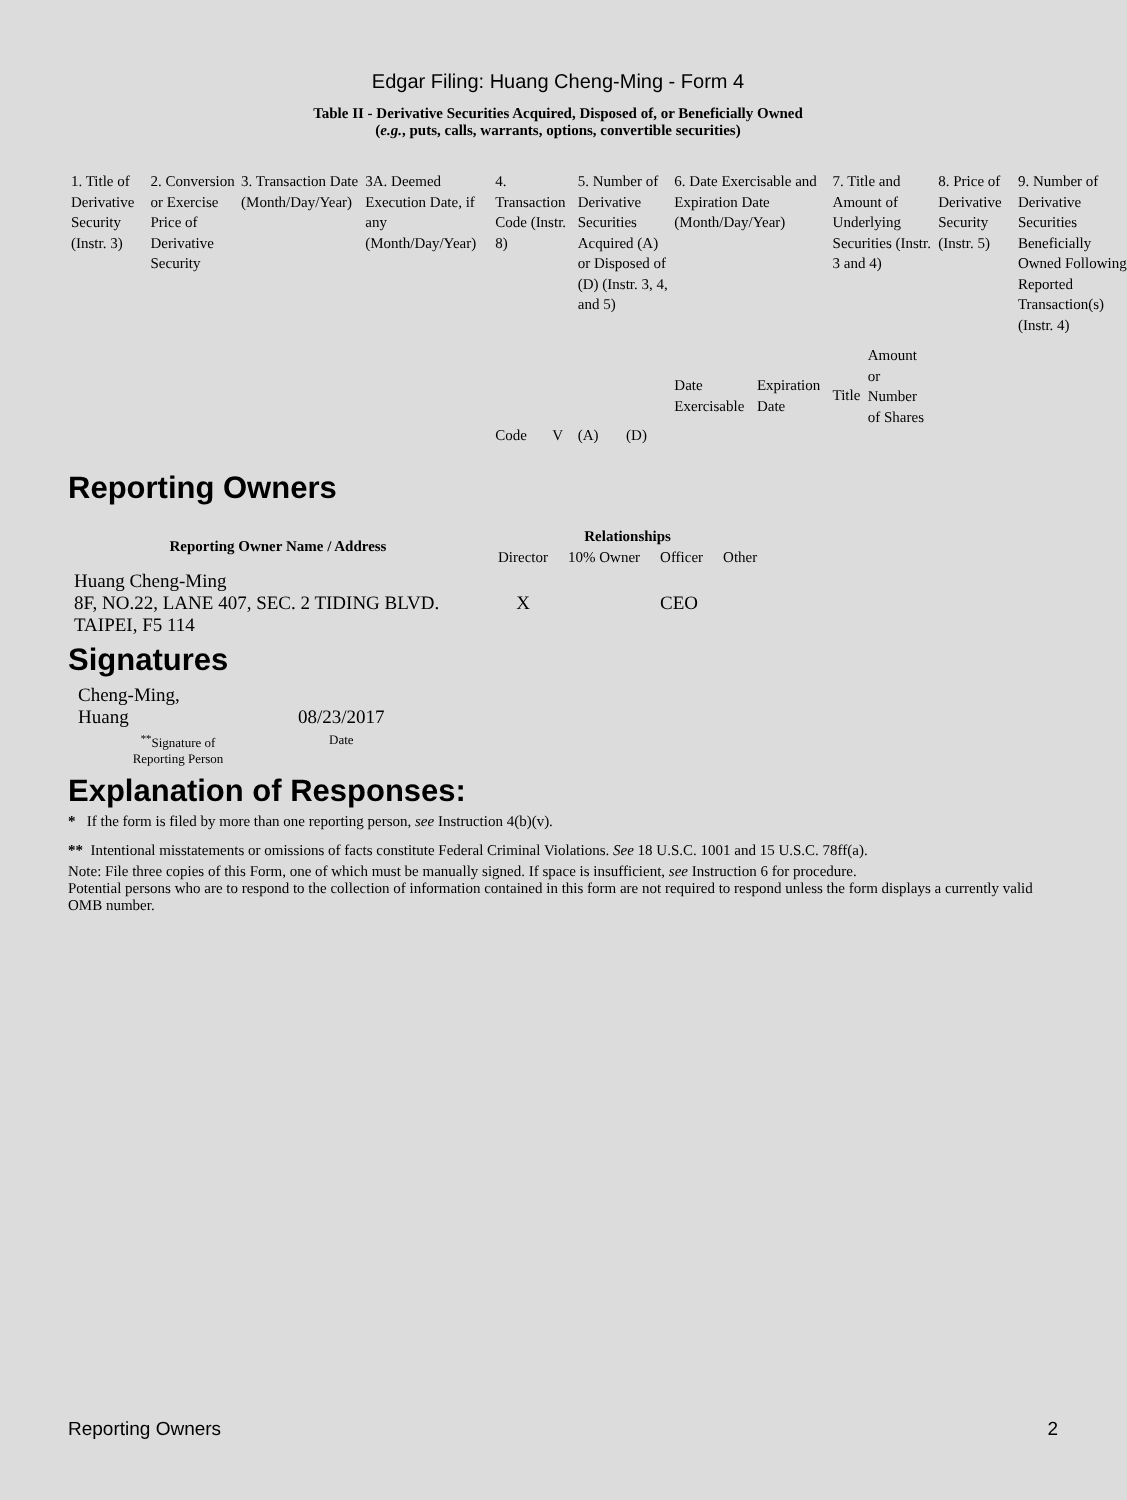Edgar Filing: Huang Cheng-Ming - Form 4
Table II - Derivative Securities Acquired, Disposed of, or Beneficially Owned
(e.g., puts, calls, warrants, options, convertible securities)
| 1. Title of Derivative Security (Instr. 3) | 2. Conversion or Exercise Price of Derivative Security | 3. Transaction Date (Month/Day/Year) | 3A. Deemed Execution Date, if any (Month/Day/Year) | 4. Transaction Code (Instr. 8) | | 5. Number of Derivative Securities Acquired (A) or Disposed of (D) (Instr. 3, 4, and 5) | | 6. Date Exercisable and Expiration Date (Month/Day/Year) | | 7. Title and Amount of Underlying Securities (Instr. 3 and 4) | | 8. Price of Derivative Security (Instr. 5) | 9. Number of Derivative Securities Beneficially Owned Following Reported Transaction(s) (Instr. 4) |
| | | | | Code | V | (A) | (D) | Date Exercisable | Expiration Date | Title | Amount or Number of Shares | | |
Reporting Owners
| Reporting Owner Name / Address | Relationships | | | |
| --- | --- | --- | --- | --- |
| | Director | 10% Owner | Officer | Other |
| Huang Cheng-Ming 8F, NO.22, LANE 407, SEC. 2 TIDING BLVD. TAIPEI, F5 114 | X | | CEO | |
Signatures
| Cheng-Ming, Huang | 08/23/2017 |
| <sup>**</sup> Signature of Reporting Person | Date |
Explanation of Responses:
* If the form is filed by more than one reporting person, see Instruction 4(b)(v).
** Intentional misstatements or omissions of facts constitute Federal Criminal Violations. See 18 U.S.C. 1001 and 15 U.S.C. 78ff(a).
Note: File three copies of this Form, one of which must be manually signed. If space is insufficient, see Instruction 6 for procedure.
Potential persons who are to respond to the collection of information contained in this form are not required to respond unless the form displays a currently valid OMB number.
Reporting Owners 2